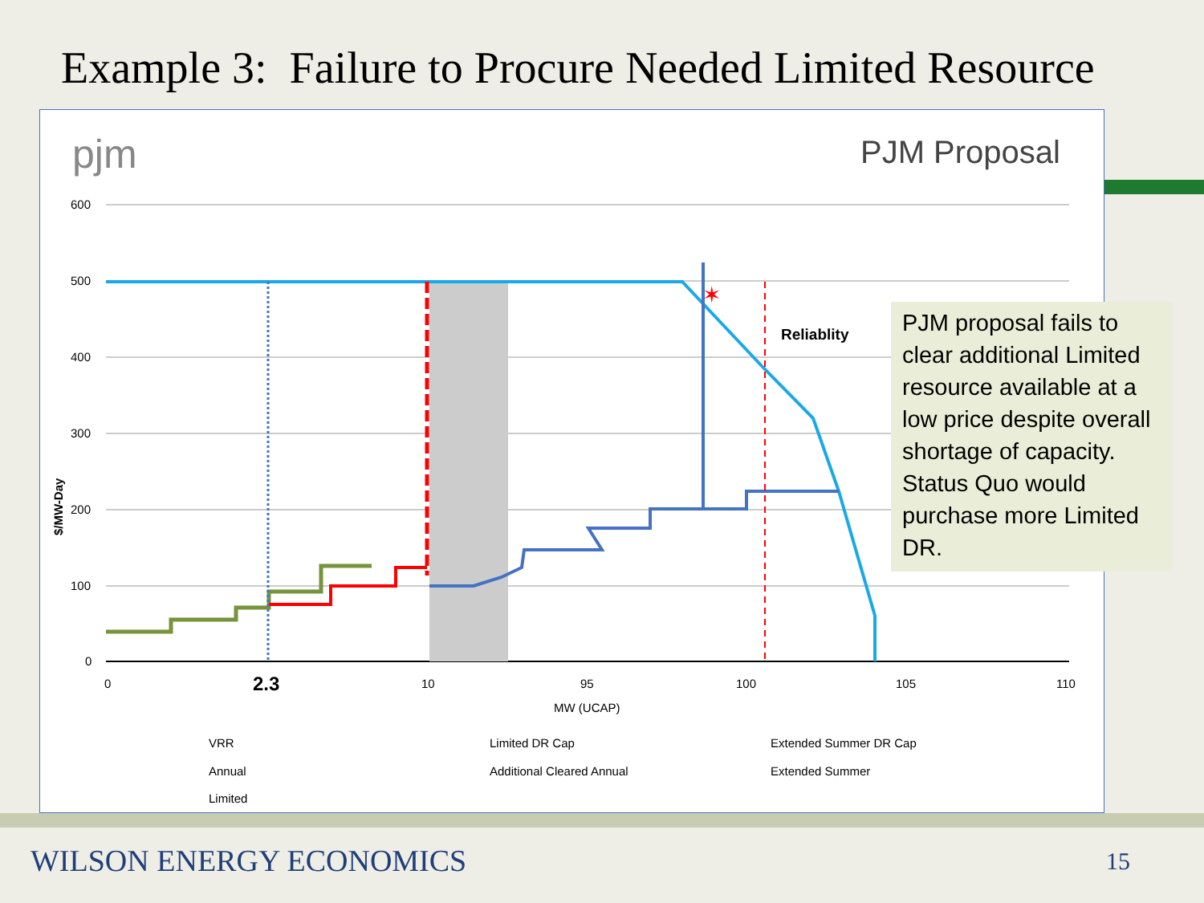Example 3: Failure to Procure Needed Limited Resource
pjm
PJM Proposal
600
500
400
300
200
100
0
$/MW-Day
✶
Reliablity
0
2.3
10
95
100
105
110
MW (UCAP)
VRR
Limited DR Cap
Extended Summer DR Cap
Annual
Additional Cleared Annual
Extended Summer
Limited
PJM proposal fails to clear additional Limited resource available at a low price despite overall shortage of capacity. Status Quo would purchase more Limited DR.
WILSON ENERGY ECONOMICS 15